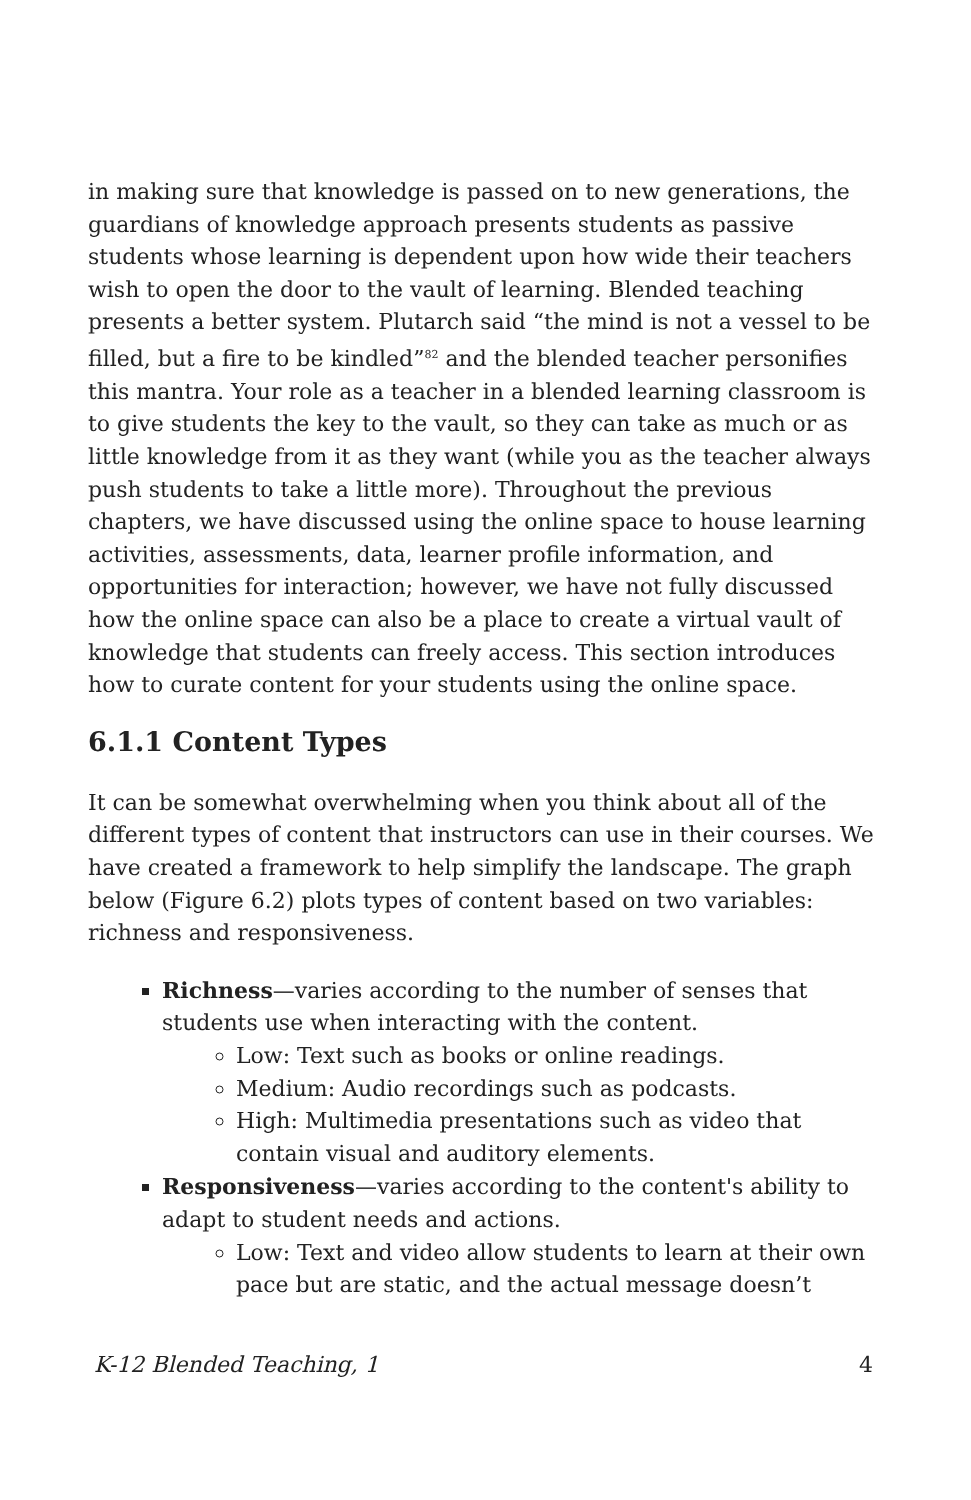in making sure that knowledge is passed on to new generations, the guardians of knowledge approach presents students as passive students whose learning is dependent upon how wide their teachers wish to open the door to the vault of learning. Blended teaching presents a better system. Plutarch said “the mind is not a vessel to be filled, but a fire to be kindled”<sup>82</sup> and the blended teacher personifies this mantra. Your role as a teacher in a blended learning classroom is to give students the key to the vault, so they can take as much or as little knowledge from it as they want (while you as the teacher always push students to take a little more). Throughout the previous chapters, we have discussed using the online space to house learning activities, assessments, data, learner profile information, and opportunities for interaction; however, we have not fully discussed how the online space can also be a place to create a virtual vault of knowledge that students can freely access. This section introduces how to curate content for your students using the online space.
6.1.1 Content Types
It can be somewhat overwhelming when you think about all of the different types of content that instructors can use in their courses. We have created a framework to help simplify the landscape. The graph below (Figure 6.2) plots types of content based on two variables: richness and responsiveness.
Richness—varies according to the number of senses that students use when interacting with the content.
Low: Text such as books or online readings.
Medium: Audio recordings such as podcasts.
High: Multimedia presentations such as video that contain visual and auditory elements.
Responsiveness—varies according to the content's ability to adapt to student needs and actions.
Low: Text and video allow students to learn at their own pace but are static, and the actual message doesn’t
K-12 Blended Teaching, 1 4